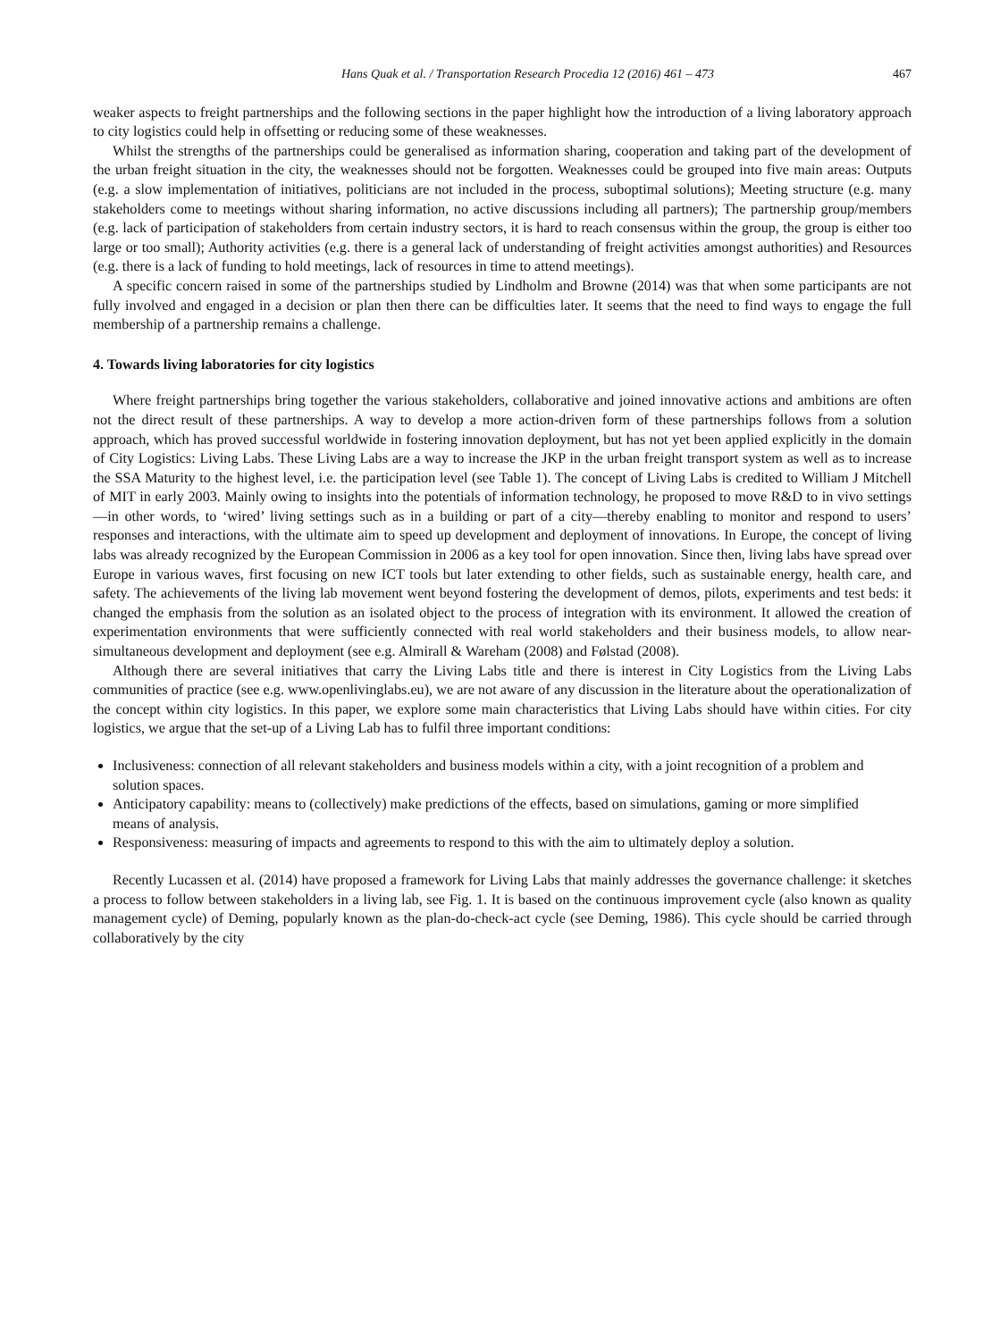Hans Quak et al. / Transportation Research Procedia 12 (2016) 461 – 473 467
weaker aspects to freight partnerships and the following sections in the paper highlight how the introduction of a living laboratory approach to city logistics could help in offsetting or reducing some of these weaknesses.
Whilst the strengths of the partnerships could be generalised as information sharing, cooperation and taking part of the development of the urban freight situation in the city, the weaknesses should not be forgotten. Weaknesses could be grouped into five main areas: Outputs (e.g. a slow implementation of initiatives, politicians are not included in the process, suboptimal solutions); Meeting structure (e.g. many stakeholders come to meetings without sharing information, no active discussions including all partners); The partnership group/members (e.g. lack of participation of stakeholders from certain industry sectors, it is hard to reach consensus within the group, the group is either too large or too small); Authority activities (e.g. there is a general lack of understanding of freight activities amongst authorities) and Resources (e.g. there is a lack of funding to hold meetings, lack of resources in time to attend meetings).
A specific concern raised in some of the partnerships studied by Lindholm and Browne (2014) was that when some participants are not fully involved and engaged in a decision or plan then there can be difficulties later. It seems that the need to find ways to engage the full membership of a partnership remains a challenge.
4. Towards living laboratories for city logistics
Where freight partnerships bring together the various stakeholders, collaborative and joined innovative actions and ambitions are often not the direct result of these partnerships. A way to develop a more action-driven form of these partnerships follows from a solution approach, which has proved successful worldwide in fostering innovation deployment, but has not yet been applied explicitly in the domain of City Logistics: Living Labs. These Living Labs are a way to increase the JKP in the urban freight transport system as well as to increase the SSA Maturity to the highest level, i.e. the participation level (see Table 1). The concept of Living Labs is credited to William J Mitchell of MIT in early 2003. Mainly owing to insights into the potentials of information technology, he proposed to move R&D to in vivo settings—in other words, to ‘wired’ living settings such as in a building or part of a city—thereby enabling to monitor and respond to users’ responses and interactions, with the ultimate aim to speed up development and deployment of innovations. In Europe, the concept of living labs was already recognized by the European Commission in 2006 as a key tool for open innovation. Since then, living labs have spread over Europe in various waves, first focusing on new ICT tools but later extending to other fields, such as sustainable energy, health care, and safety. The achievements of the living lab movement went beyond fostering the development of demos, pilots, experiments and test beds: it changed the emphasis from the solution as an isolated object to the process of integration with its environment. It allowed the creation of experimentation environments that were sufficiently connected with real world stakeholders and their business models, to allow near-simultaneous development and deployment (see e.g. Almirall & Wareham (2008) and Følstad (2008).
Although there are several initiatives that carry the Living Labs title and there is interest in City Logistics from the Living Labs communities of practice (see e.g. www.openlivinglabs.eu), we are not aware of any discussion in the literature about the operationalization of the concept within city logistics. In this paper, we explore some main characteristics that Living Labs should have within cities. For city logistics, we argue that the set-up of a Living Lab has to fulfil three important conditions:
Inclusiveness: connection of all relevant stakeholders and business models within a city, with a joint recognition of a problem and solution spaces.
Anticipatory capability: means to (collectively) make predictions of the effects, based on simulations, gaming or more simplified means of analysis.
Responsiveness: measuring of impacts and agreements to respond to this with the aim to ultimately deploy a solution.
Recently Lucassen et al. (2014) have proposed a framework for Living Labs that mainly addresses the governance challenge: it sketches a process to follow between stakeholders in a living lab, see Fig. 1. It is based on the continuous improvement cycle (also known as quality management cycle) of Deming, popularly known as the plan-do-check-act cycle (see Deming, 1986). This cycle should be carried through collaboratively by the city